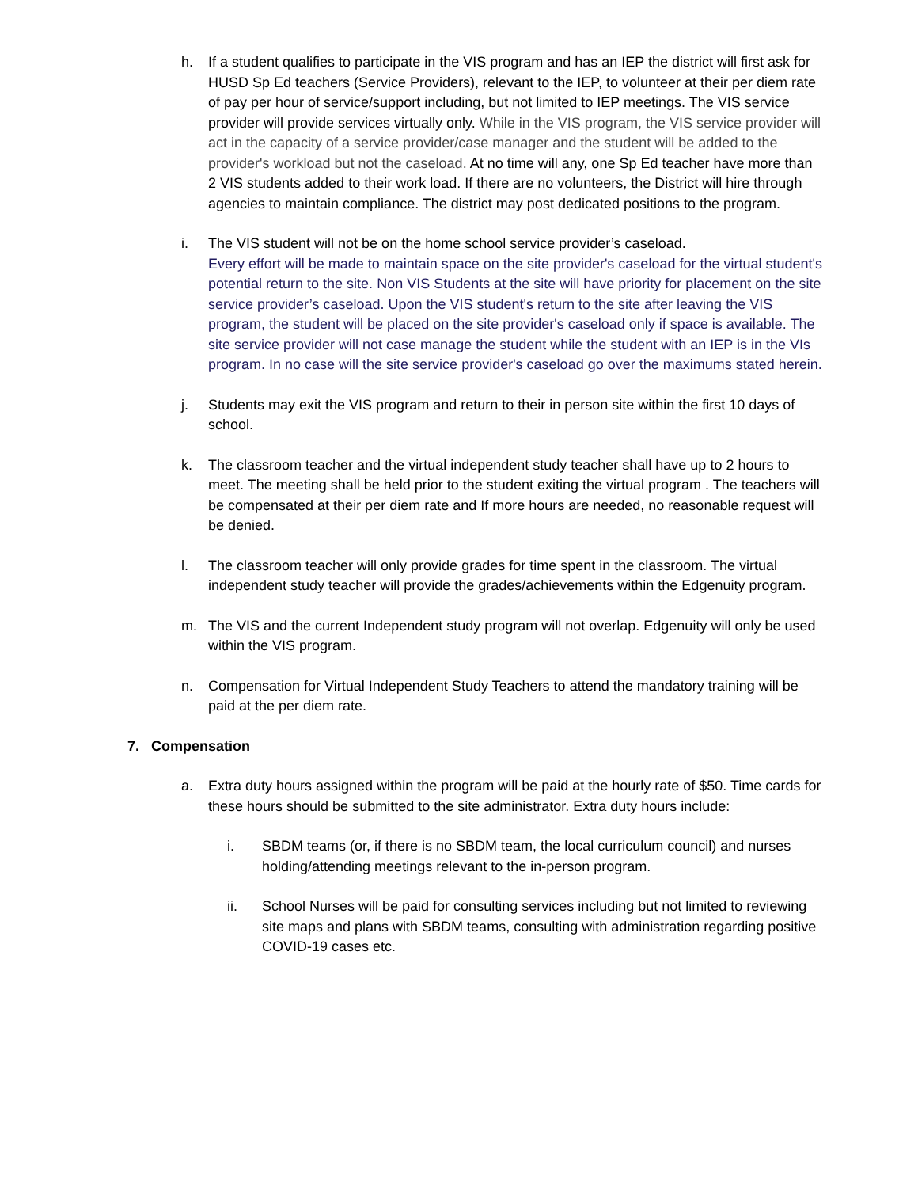h. If a student qualifies to participate in the VIS program and has an IEP the district will first ask for HUSD Sp Ed teachers (Service Providers), relevant to the IEP, to volunteer at their per diem rate of pay per hour of service/support including, but not limited to IEP meetings. The VIS service provider will provide services virtually only. While in the VIS program, the VIS service provider will act in the capacity of a service provider/case manager and the student will be added to the provider's workload but not the caseload. At no time will any, one Sp Ed teacher have more than 2 VIS students added to their work load. If there are no volunteers, the District will hire through agencies to maintain compliance. The district may post dedicated positions to the program.
i. The VIS student will not be on the home school service provider’s caseload.
Every effort will be made to maintain space on the site provider's caseload for the virtual student's potential return to the site. Non VIS Students at the site will have priority for placement on the site service provider’s caseload. Upon the VIS student's return to the site after leaving the VIS program, the student will be placed on the site provider's caseload only if space is available. The site service provider will not case manage the student while the student with an IEP is in the VIs program. In no case will the site service provider's caseload go over the maximums stated herein.
j. Students may exit the VIS program and return to their in person site within the first 10 days of school.
k. The classroom teacher and the virtual independent study teacher shall have up to 2 hours to meet. The meeting shall be held prior to the student exiting the virtual program . The teachers will be compensated at their per diem rate and If more hours are needed, no reasonable request will be denied.
l. The classroom teacher will only provide grades for time spent in the classroom. The virtual independent study teacher will provide the grades/achievements within the Edgenuity program.
m. The VIS and the current Independent study program will not overlap. Edgenuity will only be used within the VIS program.
n. Compensation for Virtual Independent Study Teachers to attend the mandatory training will be paid at the per diem rate.
7. Compensation
a. Extra duty hours assigned within the program will be paid at the hourly rate of $50. Time cards for these hours should be submitted to the site administrator. Extra duty hours include:
i. SBDM teams (or, if there is no SBDM team, the local curriculum council) and nurses holding/attending meetings relevant to the in-person program.
ii. School Nurses will be paid for consulting services including but not limited to reviewing site maps and plans with SBDM teams, consulting with administration regarding positive COVID-19 cases etc.